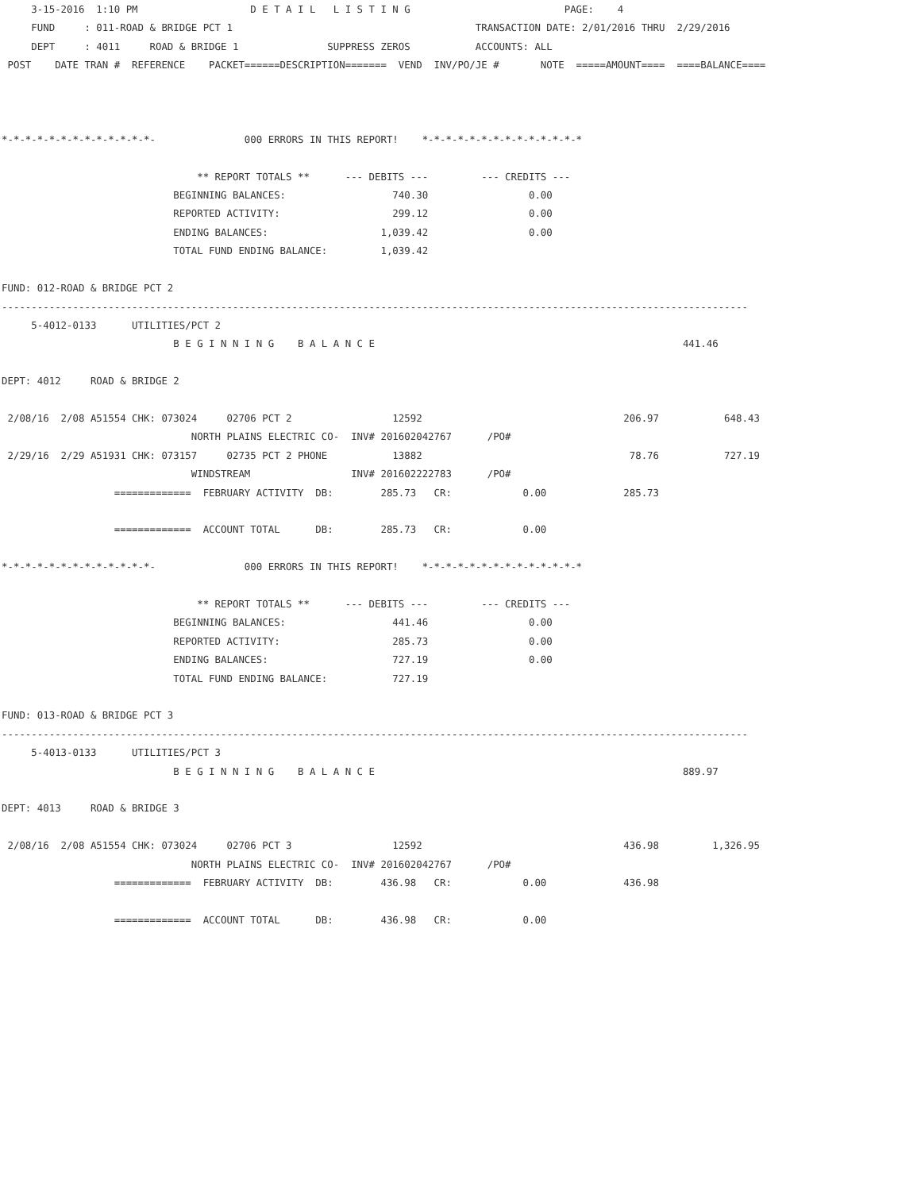3-15-2016  1:10 PM                   D E T A I L   L I S T I N G                          PAGE:    4
     FUND     : 011-ROAD & BRIDGE PCT 1                                         TRANSACTION DATE: 2/01/2016 THRU  2/29/2016
     DEPT     : 4011     ROAD & BRIDGE 1               SUPPRESS ZEROS           ACCOUNTS: ALL
 POST    DATE TRAN #  REFERENCE    PACKET======DESCRIPTION=======  VEND  INV/PO/JE #       NOTE  =====AMOUNT====  ====BALANCE====



*-*-*-*-*-*-*-*-*-*-*-*-*-               000 ERRORS IN THIS REPORT!    *-*-*-*-*-*-*-*-*-*-*-*-*-*

                                 ** REPORT TOTALS **      --- DEBITS ---         --- CREDITS ---
                             BEGINNING BALANCES:                  740.30                 0.00
                             REPORTED ACTIVITY:                   299.12                 0.00
                             ENDING BALANCES:                   1,039.42                 0.00
                             TOTAL FUND ENDING BALANCE:         1,039.42

FUND: 012-ROAD & BRIDGE PCT 2
------------------------------------------------------------------------------------------------------------------------------
     5-4012-0133      UTILITIES/PCT 2
                             B E G I N N I N G    B A L A N C E                                                    441.46

DEPT: 4012     ROAD & BRIDGE 2

 2/08/16  2/08 A51554 CHK: 073024     02706 PCT 2                 12592                                  206.97           648.43
                                NORTH PLAINS ELECTRIC CO-  INV# 201602042767      /PO#
 2/29/16  2/29 A51931 CHK: 073157     02735 PCT 2 PHONE           13882                                   78.76           727.19
                                WINDSTREAM                 INV# 201602222783      /PO#
                   =============  FEBRUARY ACTIVITY  DB:        285.73   CR:            0.00             285.73

                   =============  ACCOUNT TOTAL      DB:        285.73   CR:            0.00

*-*-*-*-*-*-*-*-*-*-*-*-*-               000 ERRORS IN THIS REPORT!    *-*-*-*-*-*-*-*-*-*-*-*-*-*

                                 ** REPORT TOTALS **      --- DEBITS ---         --- CREDITS ---
                             BEGINNING BALANCES:                  441.46                 0.00
                             REPORTED ACTIVITY:                   285.73                 0.00
                             ENDING BALANCES:                     727.19                 0.00
                             TOTAL FUND ENDING BALANCE:           727.19

FUND: 013-ROAD & BRIDGE PCT 3
------------------------------------------------------------------------------------------------------------------------------
     5-4013-0133      UTILITIES/PCT 3
                             B E G I N N I N G    B A L A N C E                                                    889.97

DEPT: 4013     ROAD & BRIDGE 3

 2/08/16  2/08 A51554 CHK: 073024     02706 PCT 3                 12592                                  436.98         1,326.95
                                NORTH PLAINS ELECTRIC CO-  INV# 201602042767      /PO#
                   =============  FEBRUARY ACTIVITY  DB:        436.98   CR:            0.00             436.98

                   =============  ACCOUNT TOTAL      DB:        436.98   CR:            0.00